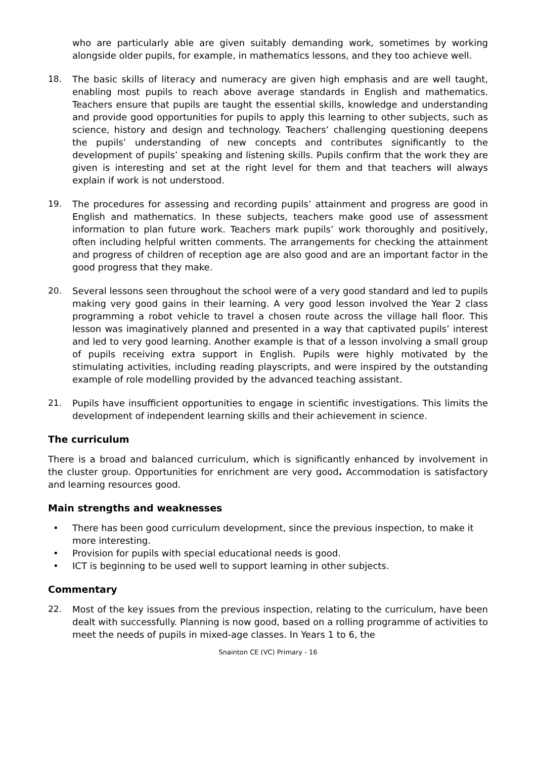who are particularly able are given suitably demanding work, sometimes by working alongside older pupils, for example, in mathematics lessons, and they too achieve well.
18. The basic skills of literacy and numeracy are given high emphasis and are well taught, enabling most pupils to reach above average standards in English and mathematics. Teachers ensure that pupils are taught the essential skills, knowledge and understanding and provide good opportunities for pupils to apply this learning to other subjects, such as science, history and design and technology. Teachers’ challenging questioning deepens the pupils’ understanding of new concepts and contributes significantly to the development of pupils’ speaking and listening skills. Pupils confirm that the work they are given is interesting and set at the right level for them and that teachers will always explain if work is not understood.
19. The procedures for assessing and recording pupils’ attainment and progress are good in English and mathematics. In these subjects, teachers make good use of assessment information to plan future work. Teachers mark pupils’ work thoroughly and positively, often including helpful written comments. The arrangements for checking the attainment and progress of children of reception age are also good and are an important factor in the good progress that they make.
20. Several lessons seen throughout the school were of a very good standard and led to pupils making very good gains in their learning. A very good lesson involved the Year 2 class programming a robot vehicle to travel a chosen route across the village hall floor. This lesson was imaginatively planned and presented in a way that captivated pupils’ interest and led to very good learning. Another example is that of a lesson involving a small group of pupils receiving extra support in English. Pupils were highly motivated by the stimulating activities, including reading playscripts, and were inspired by the outstanding example of role modelling provided by the advanced teaching assistant.
21. Pupils have insufficient opportunities to engage in scientific investigations. This limits the development of independent learning skills and their achievement in science.
The curriculum
There is a broad and balanced curriculum, which is significantly enhanced by involvement in the cluster group. Opportunities for enrichment are very good. Accommodation is satisfactory and learning resources good.
Main strengths and weaknesses
• There has been good curriculum development, since the previous inspection, to make it more interesting.
• Provision for pupils with special educational needs is good.
• ICT is beginning to be used well to support learning in other subjects.
Commentary
22. Most of the key issues from the previous inspection, relating to the curriculum, have been dealt with successfully. Planning is now good, based on a rolling programme of activities to meet the needs of pupils in mixed-age classes. In Years 1 to 6, the
Snainton CE (VC) Primary - 16